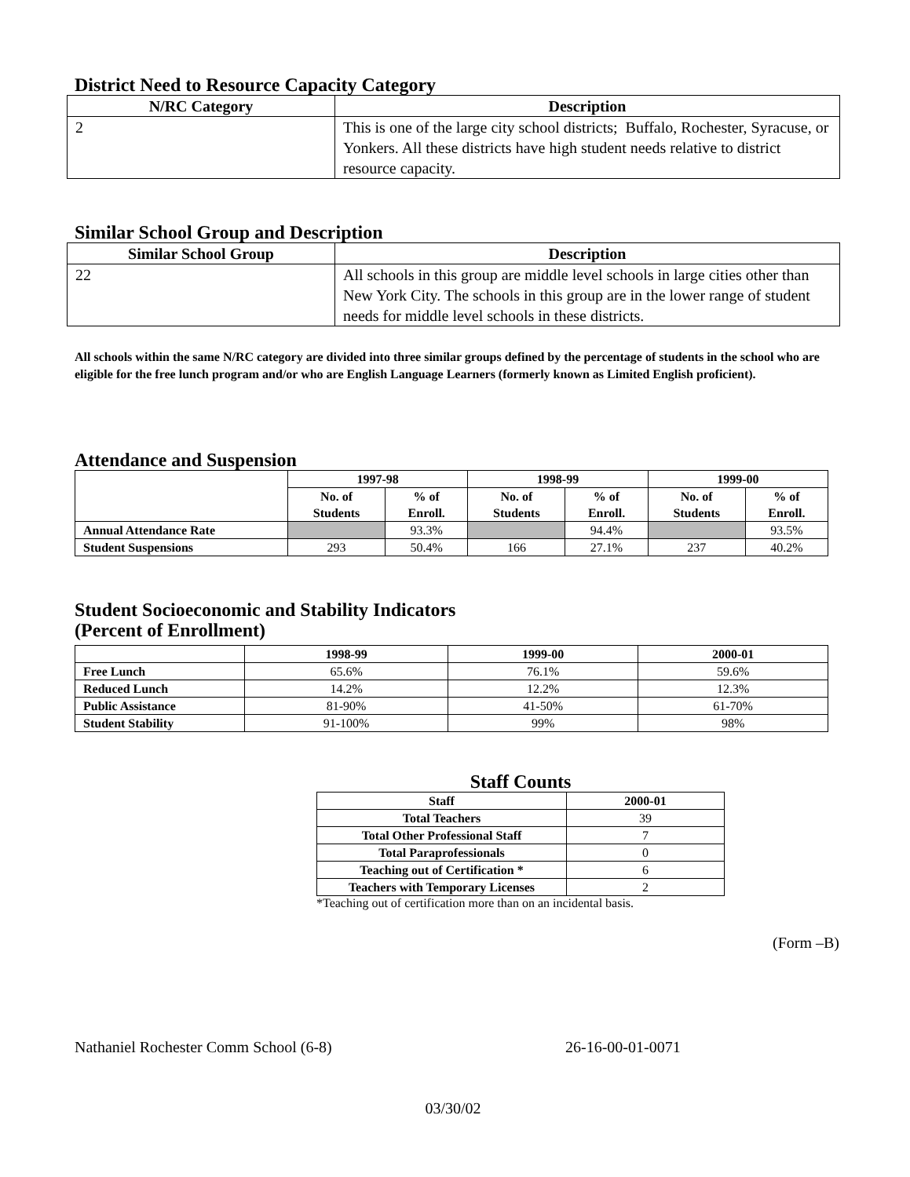District Need to Resource Capacity Category
| N/RC Category | Description |
| --- | --- |
| 2 | This is one of the large city school districts; Buffalo, Rochester, Syracuse, or Yonkers. All these districts have high student needs relative to district resource capacity. |
Similar School Group and Description
| Similar School Group | Description |
| --- | --- |
| 22 | All schools in this group are middle level schools in large cities other than New York City. The schools in this group are in the lower range of student needs for middle level schools in these districts. |
All schools within the same N/RC category are divided into three similar groups defined by the percentage of students in the school who are eligible for the free lunch program and/or who are English Language Learners (formerly known as Limited English proficient).
Attendance and Suspension
| | 1997-98 | | 1998-99 | | 1999-00 | |
| --- | --- | --- | --- | --- | --- | --- |
| | No. of Students | % of Enroll. | No. of Students | % of Enroll. | No. of Students | % of Enroll. |
| Annual Attendance Rate | | 93.3% | | 94.4% | | 93.5% |
| Student Suspensions | 293 | 50.4% | 166 | 27.1% | 237 | 40.2% |
Student Socioeconomic and Stability Indicators
(Percent of Enrollment)
| | 1998-99 | 1999-00 | 2000-01 |
| --- | --- | --- | --- |
| Free Lunch | 65.6% | 76.1% | 59.6% |
| Reduced Lunch | 14.2% | 12.2% | 12.3% |
| Public Assistance | 81-90% | 41-50% | 61-70% |
| Student Stability | 91-100% | 99% | 98% |
Staff Counts
| Staff | 2000-01 |
| --- | --- |
| Total Teachers | 39 |
| Total Other Professional Staff | 7 |
| Total Paraprofessionals | 0 |
| Teaching out of Certification * | 6 |
| Teachers with Temporary Licenses | 2 |
*Teaching out of certification more than on an incidental basis.
(Form –B)
Nathaniel Rochester Comm School (6-8) 26-16-00-01-0071
03/30/02